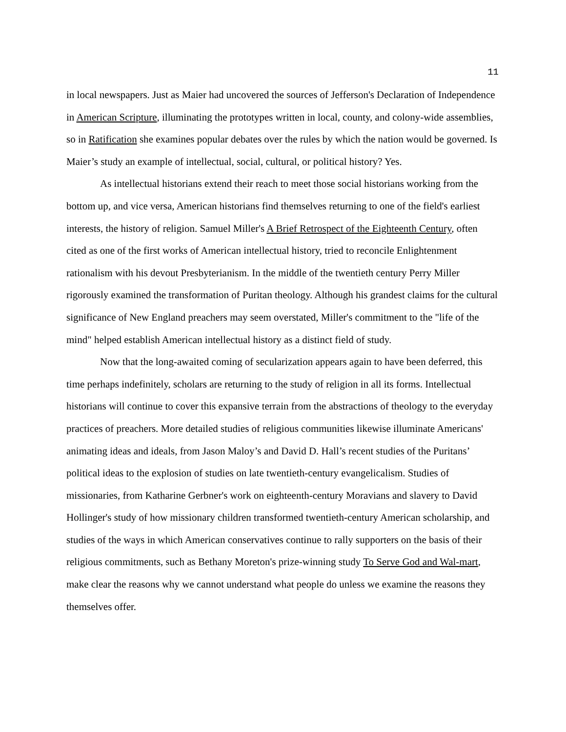11
in local newspapers. Just as Maier had uncovered the sources of Jefferson's Declaration of Independence in American Scripture, illuminating the prototypes written in local, county, and colony-wide assemblies, so in Ratification she examines popular debates over the rules by which the nation would be governed. Is Maier’s study an example of intellectual, social, cultural, or political history? Yes.
As intellectual historians extend their reach to meet those social historians working from the bottom up, and vice versa, American historians find themselves returning to one of the field's earliest interests, the history of religion. Samuel Miller's A Brief Retrospect of the Eighteenth Century, often cited as one of the first works of American intellectual history, tried to reconcile Enlightenment rationalism with his devout Presbyterianism. In the middle of the twentieth century Perry Miller rigorously examined the transformation of Puritan theology. Although his grandest claims for the cultural significance of New England preachers may seem overstated, Miller's commitment to the "life of the mind" helped establish American intellectual history as a distinct field of study.
Now that the long-awaited coming of secularization appears again to have been deferred, this time perhaps indefinitely, scholars are returning to the study of religion in all its forms. Intellectual historians will continue to cover this expansive terrain from the abstractions of theology to the everyday practices of preachers. More detailed studies of religious communities likewise illuminate Americans' animating ideas and ideals, from Jason Maloy’s and David D. Hall’s recent studies of the Puritans’ political ideas to the explosion of studies on late twentieth-century evangelicalism. Studies of missionaries, from Katharine Gerbner's work on eighteenth-century Moravians and slavery to David Hollinger's study of how missionary children transformed twentieth-century American scholarship, and studies of the ways in which American conservatives continue to rally supporters on the basis of their religious commitments, such as Bethany Moreton's prize-winning study To Serve God and Wal-mart, make clear the reasons why we cannot understand what people do unless we examine the reasons they themselves offer.